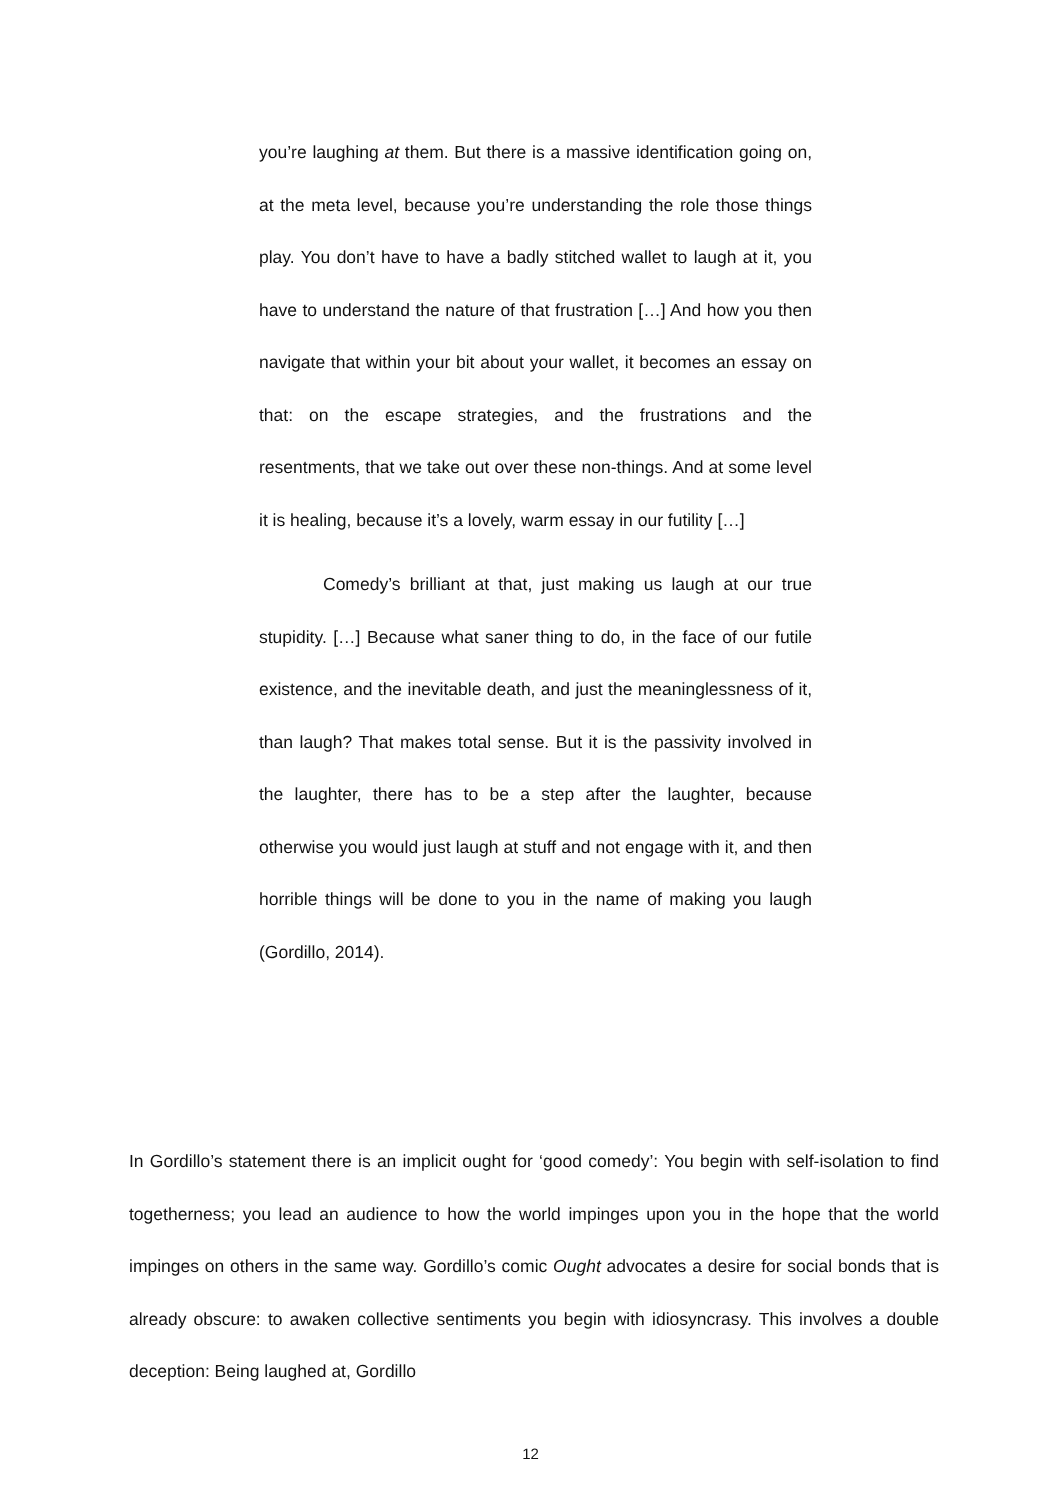you’re laughing at them. But there is a massive identification going on, at the meta level, because you’re understanding the role those things play. You don’t have to have a badly stitched wallet to laugh at it, you have to understand the nature of that frustration […] And how you then navigate that within your bit about your wallet, it becomes an essay on that: on the escape strategies, and the frustrations and the resentments, that we take out over these non-things. And at some level it is healing, because it’s a lovely, warm essay in our futility […]
Comedy’s brilliant at that, just making us laugh at our true stupidity. […] Because what saner thing to do, in the face of our futile existence, and the inevitable death, and just the meaninglessness of it, than laugh? That makes total sense. But it is the passivity involved in the laughter, there has to be a step after the laughter, because otherwise you would just laugh at stuff and not engage with it, and then horrible things will be done to you in the name of making you laugh (Gordillo, 2014).
In Gordillo’s statement there is an implicit ought for ‘good comedy’: You begin with self-isolation to find togetherness; you lead an audience to how the world impinges upon you in the hope that the world impinges on others in the same way. Gordillo’s comic Ought advocates a desire for social bonds that is already obscure: to awaken collective sentiments you begin with idiosyncrasy. This involves a double deception: Being laughed at, Gordillo
12